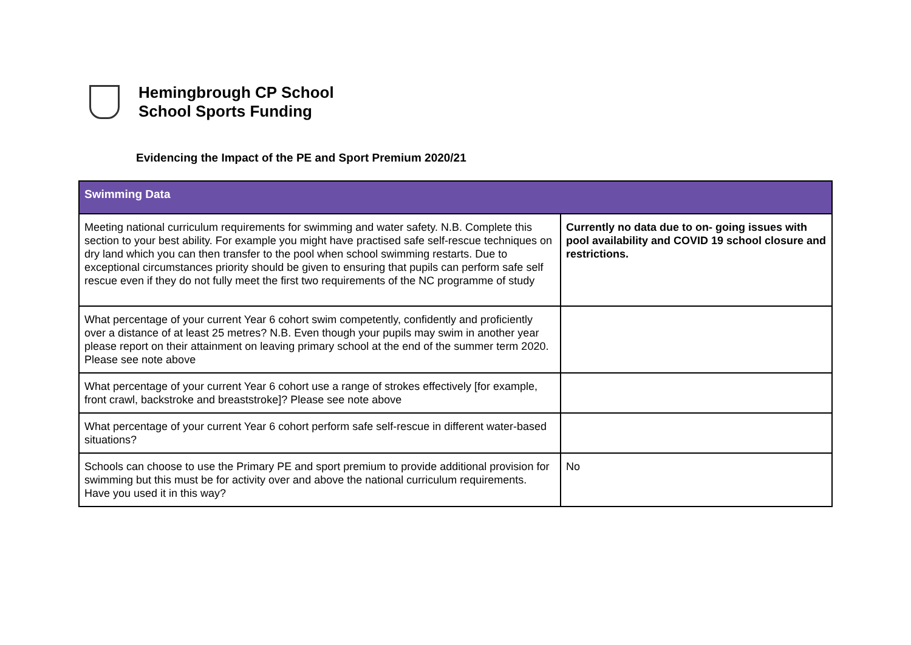Hemingbrough CP School
School Sports Funding
Evidencing the Impact of the PE and Sport Premium 2020/21
| Swimming Data | |
| --- | --- |
| Meeting national curriculum requirements for swimming and water safety. N.B. Complete this section to your best ability. For example you might have practised safe self-rescue techniques on dry land which you can then transfer to the pool when school swimming restarts. Due to exceptional circumstances priority should be given to ensuring that pupils can perform safe self rescue even if they do not fully meet the first two requirements of the NC programme of study | Currently no data due to on- going issues with pool availability and COVID 19 school closure and restrictions. |
| What percentage of your current Year 6 cohort swim competently, confidently and proficiently over a distance of at least 25 metres? N.B. Even though your pupils may swim in another year please report on their attainment on leaving primary school at the end of the summer term 2020. Please see note above | |
| What percentage of your current Year 6 cohort use a range of strokes effectively [for example, front crawl, backstroke and breaststroke]? Please see note above | |
| What percentage of your current Year 6 cohort perform safe self-rescue in different water-based situations? | |
| Schools can choose to use the Primary PE and sport premium to provide additional provision for swimming but this must be for activity over and above the national curriculum requirements. Have you used it in this way? | No |